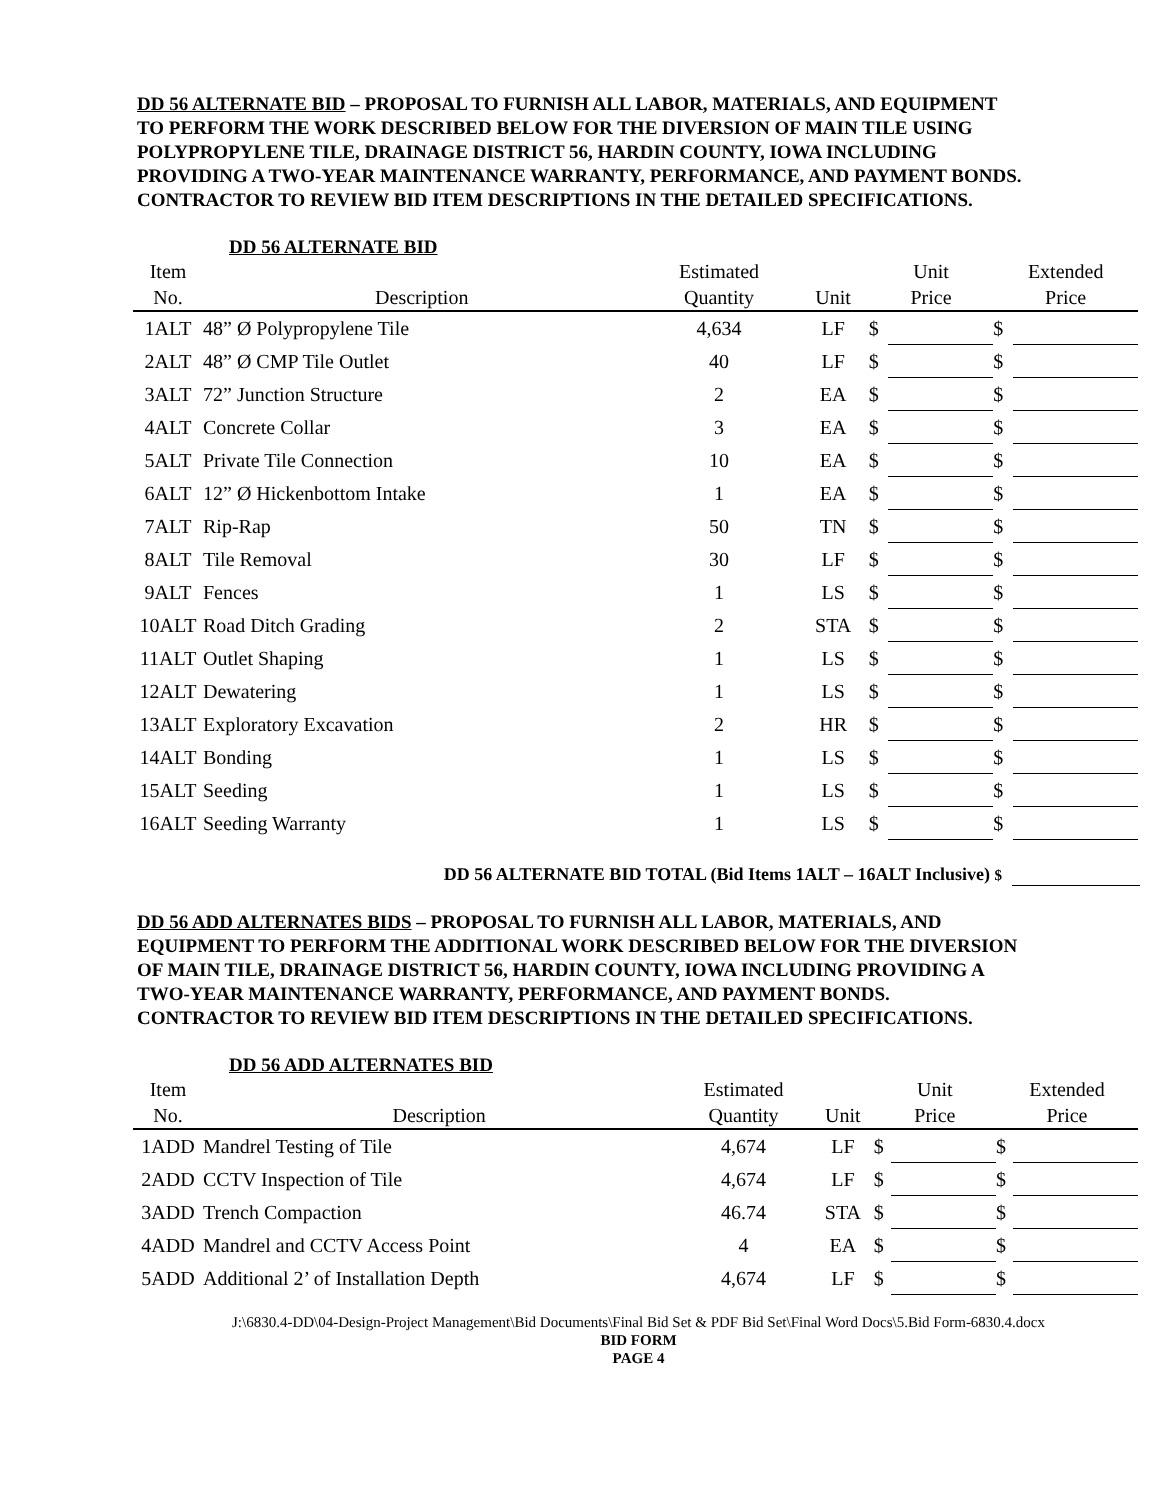DD 56 ALTERNATE BID – PROPOSAL TO FURNISH ALL LABOR, MATERIALS, AND EQUIPMENT TO PERFORM THE WORK DESCRIBED BELOW FOR THE DIVERSION OF MAIN TILE USING POLYPROPYLENE TILE, DRAINAGE DISTRICT 56, HARDIN COUNTY, IOWA INCLUDING PROVIDING A TWO-YEAR MAINTENANCE WARRANTY, PERFORMANCE, AND PAYMENT BONDS. CONTRACTOR TO REVIEW BID ITEM DESCRIPTIONS IN THE DETAILED SPECIFICATIONS.
DD 56 ALTERNATE BID
| Item | | Estimated | | Unit | | Extended | |
| --- | --- | --- | --- | --- | --- | --- | --- |
| No. | Description | Quantity | Unit | Price | | Price | |
| 1ALT | 48” Ø Polypropylene Tile | 4,634 | LF | $ | | $ | |
| 2ALT | 48” Ø CMP Tile Outlet | 40 | LF | $ | | $ | |
| 3ALT | 72” Junction Structure | 2 | EA | $ | | $ | |
| 4ALT | Concrete Collar | 3 | EA | $ | | $ | |
| 5ALT | Private Tile Connection | 10 | EA | $ | | $ | |
| 6ALT | 12” Ø Hickenbottom Intake | 1 | EA | $ | | $ | |
| 7ALT | Rip-Rap | 50 | TN | $ | | $ | |
| 8ALT | Tile Removal | 30 | LF | $ | | $ | |
| 9ALT | Fences | 1 | LS | $ | | $ | |
| 10ALT | Road Ditch Grading | 2 | STA | $ | | $ | |
| 11ALT | Outlet Shaping | 1 | LS | $ | | $ | |
| 12ALT | Dewatering | 1 | LS | $ | | $ | |
| 13ALT | Exploratory Excavation | 2 | HR | $ | | $ | |
| 14ALT | Bonding | 1 | LS | $ | | $ | |
| 15ALT | Seeding | 1 | LS | $ | | $ | |
| 16ALT | Seeding Warranty | 1 | LS | $ | | $ | |
DD 56 ALTERNATE BID TOTAL (Bid Items 1ALT – 16ALT Inclusive) $
DD 56 ADD ALTERNATES BIDS – PROPOSAL TO FURNISH ALL LABOR, MATERIALS, AND EQUIPMENT TO PERFORM THE ADDITIONAL WORK DESCRIBED BELOW FOR THE DIVERSION OF MAIN TILE, DRAINAGE DISTRICT 56, HARDIN COUNTY, IOWA INCLUDING PROVIDING A TWO-YEAR MAINTENANCE WARRANTY, PERFORMANCE, AND PAYMENT BONDS. CONTRACTOR TO REVIEW BID ITEM DESCRIPTIONS IN THE DETAILED SPECIFICATIONS.
DD 56 ADD ALTERNATES BID
| Item | | Estimated | | Unit | | Extended | |
| --- | --- | --- | --- | --- | --- | --- | --- |
| No. | Description | Quantity | Unit | Price | | Price | |
| 1ADD | Mandrel Testing of Tile | 4,674 | LF | $ | | $ | |
| 2ADD | CCTV Inspection of Tile | 4,674 | LF | $ | | $ | |
| 3ADD | Trench Compaction | 46.74 | STA | $ | | $ | |
| 4ADD | Mandrel and CCTV Access Point | 4 | EA | $ | | $ | |
| 5ADD | Additional 2’ of Installation Depth | 4,674 | LF | $ | | $ | |
J:\6830.4-DD\04-Design-Project Management\Bid Documents\Final Bid Set & PDF Bid Set\Final Word Docs\5.Bid Form-6830.4.docx
BID FORM
PAGE 4